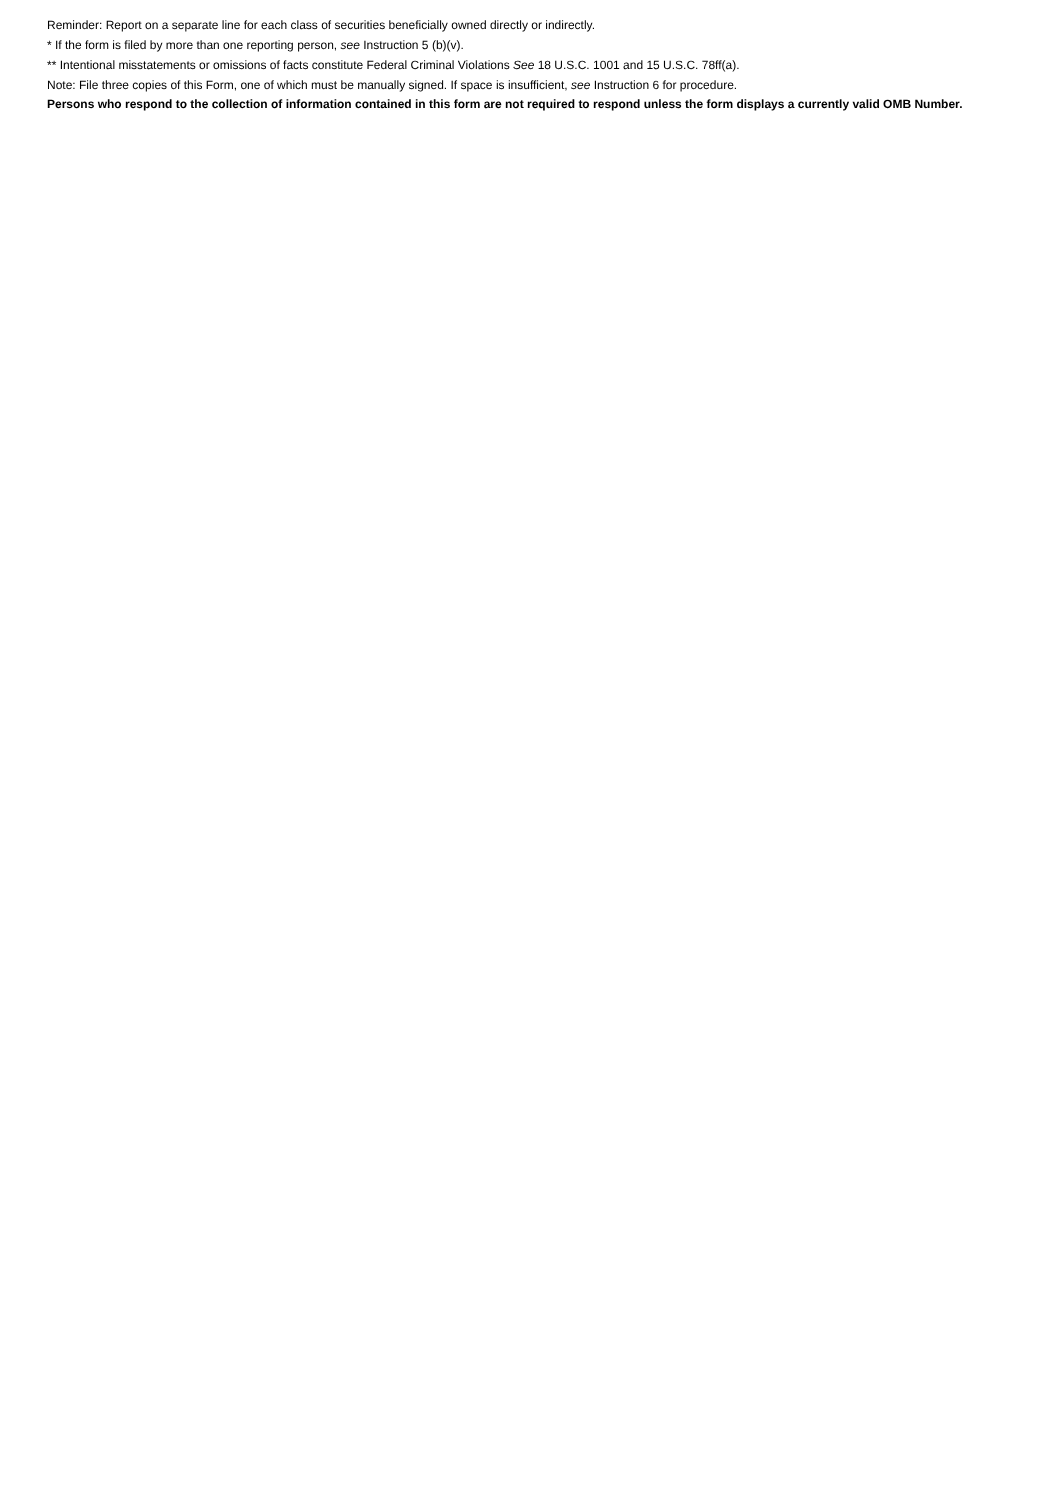Reminder: Report on a separate line for each class of securities beneficially owned directly or indirectly.
* If the form is filed by more than one reporting person, see Instruction 5 (b)(v).
** Intentional misstatements or omissions of facts constitute Federal Criminal Violations See 18 U.S.C. 1001 and 15 U.S.C. 78ff(a).
Note: File three copies of this Form, one of which must be manually signed. If space is insufficient, see Instruction 6 for procedure.
Persons who respond to the collection of information contained in this form are not required to respond unless the form displays a currently valid OMB Number.